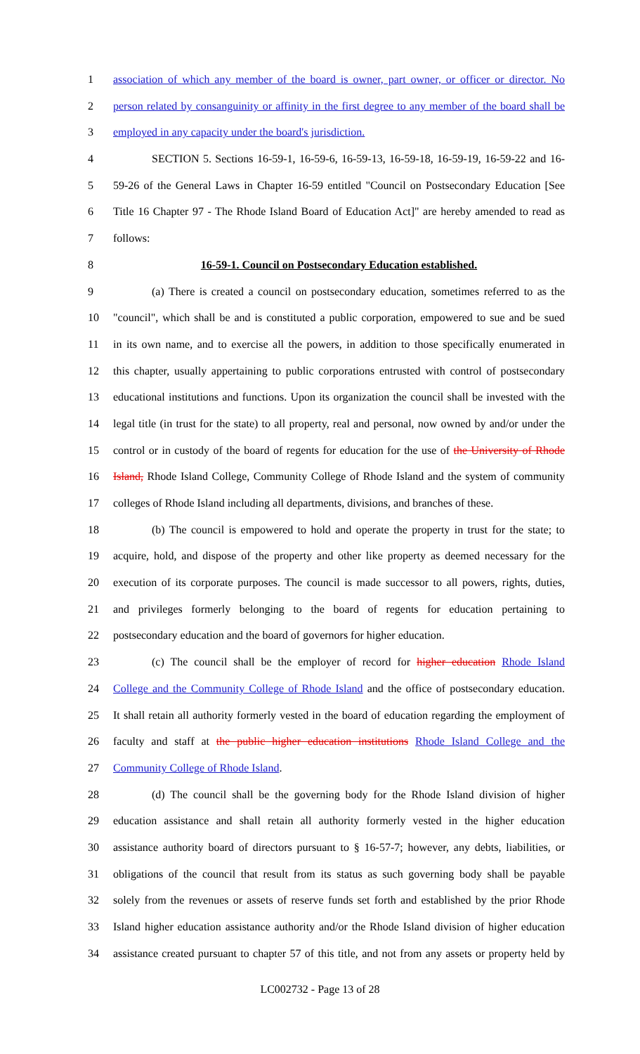1 association of which any member of the board is owner, part owner, or officer or director. No
2 person related by consanguinity or affinity in the first degree to any member of the board shall be
3 employed in any capacity under the board's jurisdiction.
4 SECTION 5. Sections 16-59-1, 16-59-6, 16-59-13, 16-59-18, 16-59-19, 16-59-22 and 16-
5 59-26 of the General Laws in Chapter 16-59 entitled "Council on Postsecondary Education [See
6 Title 16 Chapter 97 - The Rhode Island Board of Education Act]" are hereby amended to read as
7 follows:
8 16-59-1. Council on Postsecondary Education established.
9 (a) There is created a council on postsecondary education, sometimes referred to as the
10 "council", which shall be and is constituted a public corporation, empowered to sue and be sued
11 in its own name, and to exercise all the powers, in addition to those specifically enumerated in
12 this chapter, usually appertaining to public corporations entrusted with control of postsecondary
13 educational institutions and functions. Upon its organization the council shall be invested with the
14 legal title (in trust for the state) to all property, real and personal, now owned by and/or under the
15 control or in custody of the board of regents for education for the use of the University of Rhode
16 Island, Rhode Island College, Community College of Rhode Island and the system of community
17 colleges of Rhode Island including all departments, divisions, and branches of these.
18 (b) The council is empowered to hold and operate the property in trust for the state; to
19 acquire, hold, and dispose of the property and other like property as deemed necessary for the
20 execution of its corporate purposes. The council is made successor to all powers, rights, duties,
21 and privileges formerly belonging to the board of regents for education pertaining to
22 postsecondary education and the board of governors for higher education.
23 (c) The council shall be the employer of record for higher education Rhode Island
24 College and the Community College of Rhode Island and the office of postsecondary education.
25 It shall retain all authority formerly vested in the board of education regarding the employment of
26 faculty and staff at the public higher education institutions Rhode Island College and the
27 Community College of Rhode Island.
28 (d) The council shall be the governing body for the Rhode Island division of higher
29 education assistance and shall retain all authority formerly vested in the higher education
30 assistance authority board of directors pursuant to § 16-57-7; however, any debts, liabilities, or
31 obligations of the council that result from its status as such governing body shall be payable
32 solely from the revenues or assets of reserve funds set forth and established by the prior Rhode
33 Island higher education assistance authority and/or the Rhode Island division of higher education
34 assistance created pursuant to chapter 57 of this title, and not from any assets or property held by
LC002732 - Page 13 of 28